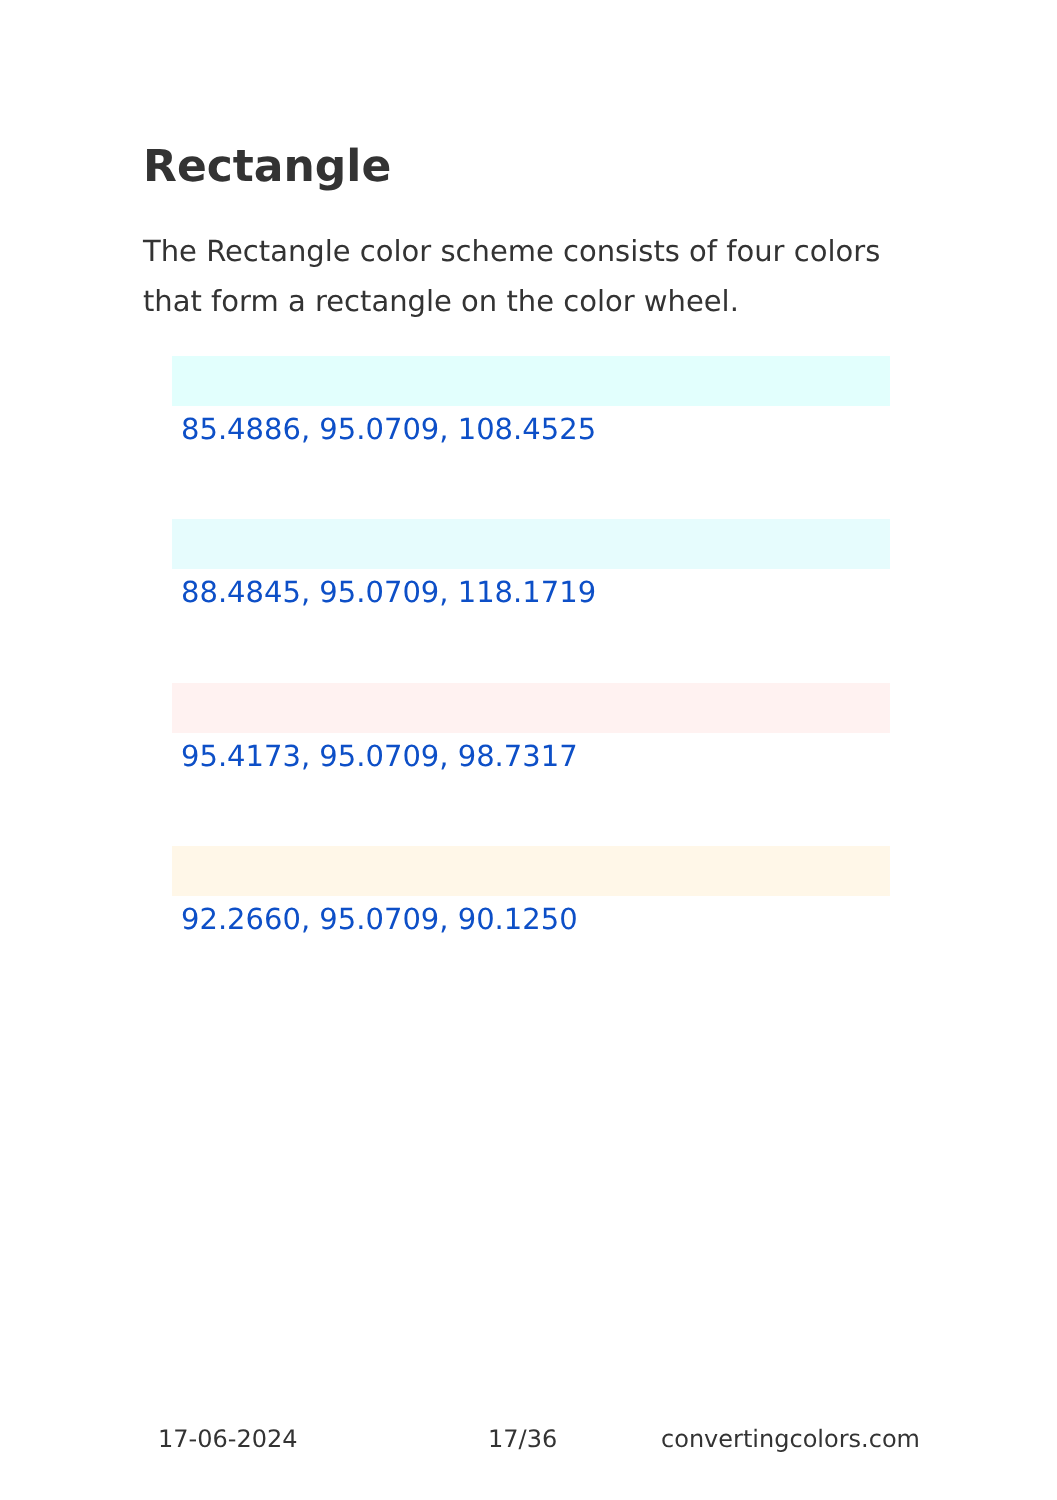Rectangle
The Rectangle color scheme consists of four colors that form a rectangle on the color wheel.
85.4886, 95.0709, 108.4525
88.4845, 95.0709, 118.1719
95.4173, 95.0709, 98.7317
92.2660, 95.0709, 90.1250
17-06-2024 17/36 convertingcolors.com